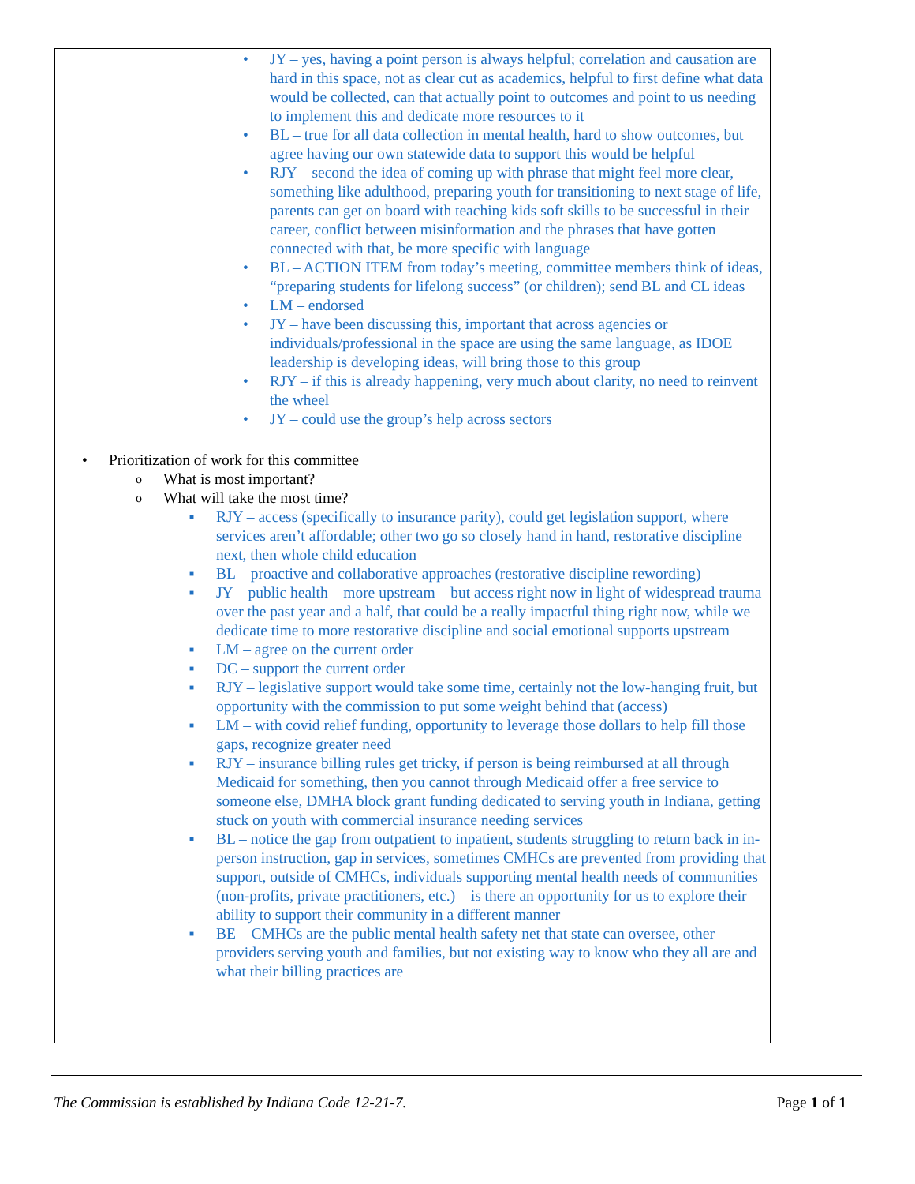• JY – yes, having a point person is always helpful; correlation and causation are hard in this space, not as clear cut as academics, helpful to first define what data would be collected, can that actually point to outcomes and point to us needing to implement this and dedicate more resources to it
• BL – true for all data collection in mental health, hard to show outcomes, but agree having our own statewide data to support this would be helpful
• RJY – second the idea of coming up with phrase that might feel more clear, something like adulthood, preparing youth for transitioning to next stage of life, parents can get on board with teaching kids soft skills to be successful in their career, conflict between misinformation and the phrases that have gotten connected with that, be more specific with language
• BL – ACTION ITEM from today’s meeting, committee members think of ideas, “preparing students for lifelong success” (or children); send BL and CL ideas
• LM – endorsed
• JY – have been discussing this, important that across agencies or individuals/professional in the space are using the same language, as IDOE leadership is developing ideas, will bring those to this group
• RJY – if this is already happening, very much about clarity, no need to reinvent the wheel
• JY – could use the group’s help across sectors
• Prioritization of work for this committee
o What is most important?
o What will take the most time?
■ RJY – access (specifically to insurance parity), could get legislation support, where services aren’t affordable; other two go so closely hand in hand, restorative discipline next, then whole child education
■ BL – proactive and collaborative approaches (restorative discipline rewording)
■ JY – public health – more upstream – but access right now in light of widespread trauma over the past year and a half, that could be a really impactful thing right now, while we dedicate time to more restorative discipline and social emotional supports upstream
■ LM – agree on the current order
■ DC – support the current order
■ RJY – legislative support would take some time, certainly not the low-hanging fruit, but opportunity with the commission to put some weight behind that (access)
■ LM – with covid relief funding, opportunity to leverage those dollars to help fill those gaps, recognize greater need
■ RJY – insurance billing rules get tricky, if person is being reimbursed at all through Medicaid for something, then you cannot through Medicaid offer a free service to someone else, DMHA block grant funding dedicated to serving youth in Indiana, getting stuck on youth with commercial insurance needing services
■ BL – notice the gap from outpatient to inpatient, students struggling to return back in in-person instruction, gap in services, sometimes CMHCs are prevented from providing that support, outside of CMHCs, individuals supporting mental health needs of communities (non-profits, private practitioners, etc.) – is there an opportunity for us to explore their ability to support their community in a different manner
■ BE – CMHCs are the public mental health safety net that state can oversee, other providers serving youth and families, but not existing way to know who they all are and what their billing practices are
The Commission is established by Indiana Code 12-21-7. Page 1 of 1